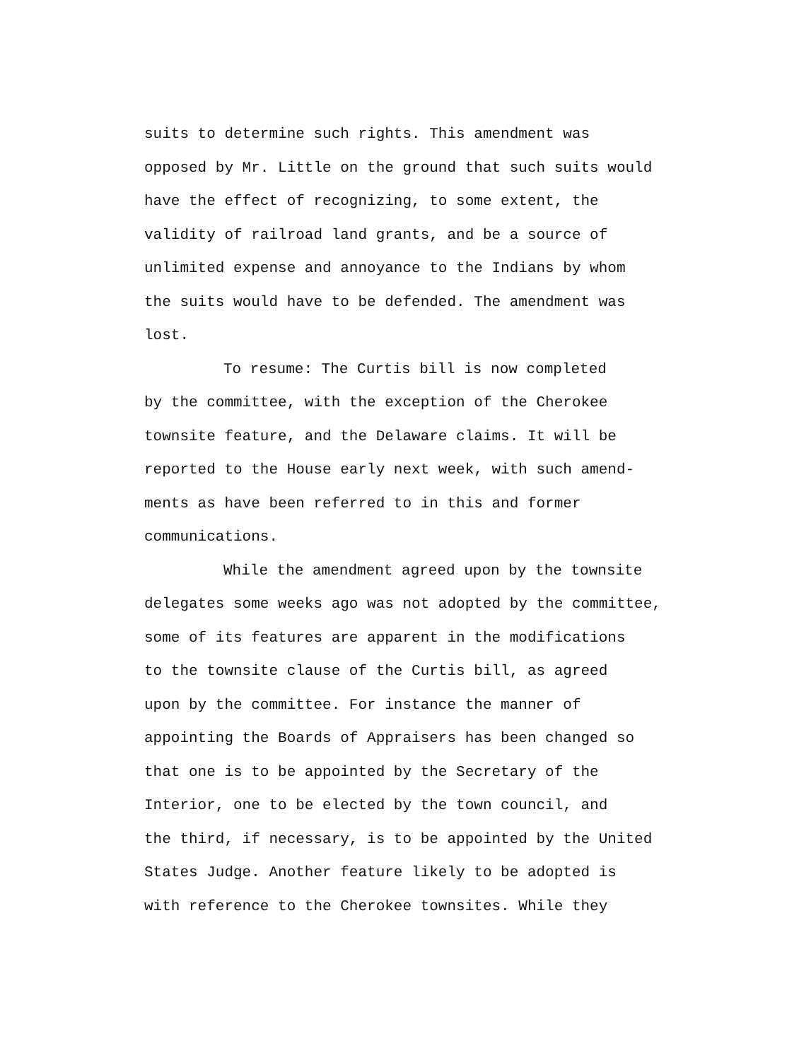suits to determine such rights. This amendment was
opposed by Mr. Little on the ground that such suits would
have the effect of recognizing, to some extent, the
validity of railroad land grants, and be a source of
unlimited expense and annoyance to the Indians by whom
the suits would have to be defended. The amendment was
lost.
To resume: The Curtis bill is now completed
by the committee, with the exception of the Cherokee
townsite feature, and the Delaware claims. It will be
reported to the House early next week, with such amend-
ments as have been referred to in this and former
communications.
While the amendment agreed upon by the townsite
delegates some weeks ago was not adopted by the committee,
some of its features are apparent in the modifications
to the townsite clause of the Curtis bill, as agreed
upon by the committee. For instance the manner of
appointing the Boards of Appraisers has been changed so
that one is to be appointed by the Secretary of the
Interior, one to be elected by the town council, and
the third, if necessary, is to be appointed by the United
States Judge. Another feature likely to be adopted is
with reference to the Cherokee townsites. While they